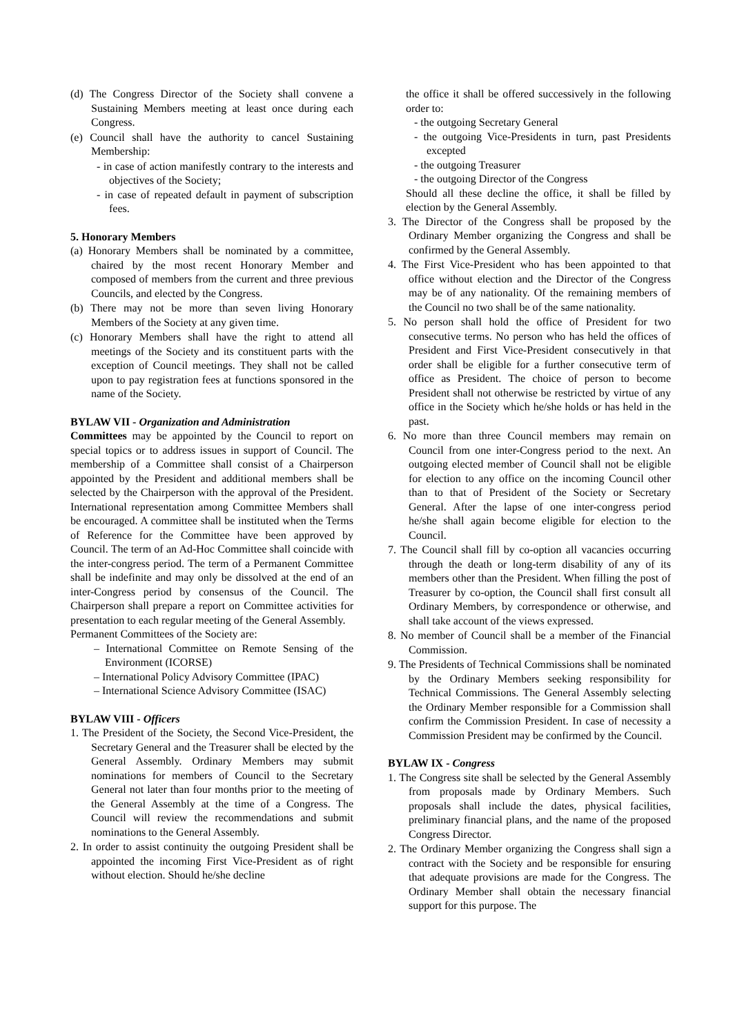(d) The Congress Director of the Society shall convene a Sustaining Members meeting at least once during each Congress.
(e) Council shall have the authority to cancel Sustaining Membership:
- in case of action manifestly contrary to the interests and objectives of the Society;
- in case of repeated default in payment of subscription fees.
5. Honorary Members
(a) Honorary Members shall be nominated by a committee, chaired by the most recent Honorary Member and composed of members from the current and three previous Councils, and elected by the Congress.
(b) There may not be more than seven living Honorary Members of the Society at any given time.
(c) Honorary Members shall have the right to attend all meetings of the Society and its constituent parts with the exception of Council meetings. They shall not be called upon to pay registration fees at functions sponsored in the name of the Society.
BYLAW VII - Organization and Administration
Committees may be appointed by the Council to report on special topics or to address issues in support of Council. The membership of a Committee shall consist of a Chairperson appointed by the President and additional members shall be selected by the Chairperson with the approval of the President. International representation among Committee Members shall be encouraged. A committee shall be instituted when the Terms of Reference for the Committee have been approved by Council. The term of an Ad-Hoc Committee shall coincide with the inter-congress period. The term of a Permanent Committee shall be indefinite and may only be dissolved at the end of an inter-Congress period by consensus of the Council. The Chairperson shall prepare a report on Committee activities for presentation to each regular meeting of the General Assembly.
Permanent Committees of the Society are:
– International Committee on Remote Sensing of the Environment (ICORSE)
– International Policy Advisory Committee (IPAC)
– International Science Advisory Committee (ISAC)
BYLAW VIII - Officers
1. The President of the Society, the Second Vice-President, the Secretary General and the Treasurer shall be elected by the General Assembly. Ordinary Members may submit nominations for members of Council to the Secretary General not later than four months prior to the meeting of the General Assembly at the time of a Congress. The Council will review the recommendations and submit nominations to the General Assembly.
2. In order to assist continuity the outgoing President shall be appointed the incoming First Vice-President as of right without election. Should he/she decline
the office it shall be offered successively in the following order to:
- the outgoing Secretary General
- the outgoing Vice-Presidents in turn, past Presidents excepted
- the outgoing Treasurer
- the outgoing Director of the Congress
Should all these decline the office, it shall be filled by election by the General Assembly.
3. The Director of the Congress shall be proposed by the Ordinary Member organizing the Congress and shall be confirmed by the General Assembly.
4. The First Vice-President who has been appointed to that office without election and the Director of the Congress may be of any nationality. Of the remaining members of the Council no two shall be of the same nationality.
5. No person shall hold the office of President for two consecutive terms. No person who has held the offices of President and First Vice-President consecutively in that order shall be eligible for a further consecutive term of office as President. The choice of person to become President shall not otherwise be restricted by virtue of any office in the Society which he/she holds or has held in the past.
6. No more than three Council members may remain on Council from one inter-Congress period to the next. An outgoing elected member of Council shall not be eligible for election to any office on the incoming Council other than to that of President of the Society or Secretary General. After the lapse of one inter-congress period he/she shall again become eligible for election to the Council.
7. The Council shall fill by co-option all vacancies occurring through the death or long-term disability of any of its members other than the President. When filling the post of Treasurer by co-option, the Council shall first consult all Ordinary Members, by correspondence or otherwise, and shall take account of the views expressed.
8. No member of Council shall be a member of the Financial Commission.
9. The Presidents of Technical Commissions shall be nominated by the Ordinary Members seeking responsibility for Technical Commissions. The General Assembly selecting the Ordinary Member responsible for a Commission shall confirm the Commission President. In case of necessity a Commission President may be confirmed by the Council.
BYLAW IX - Congress
1. The Congress site shall be selected by the General Assembly from proposals made by Ordinary Members. Such proposals shall include the dates, physical facilities, preliminary financial plans, and the name of the proposed Congress Director.
2. The Ordinary Member organizing the Congress shall sign a contract with the Society and be responsible for ensuring that adequate provisions are made for the Congress. The Ordinary Member shall obtain the necessary financial support for this purpose. The